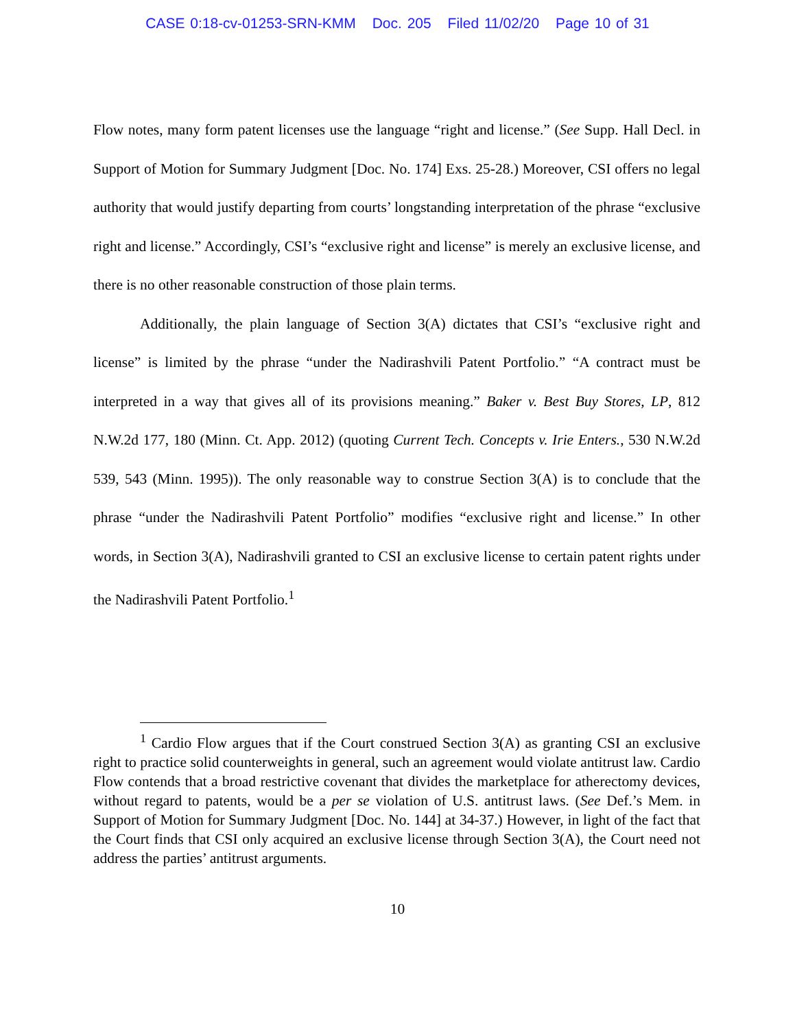CASE 0:18-cv-01253-SRN-KMM Doc. 205 Filed 11/02/20 Page 10 of 31
Flow notes, many form patent licenses use the language “right and license.” (See Supp. Hall Decl. in Support of Motion for Summary Judgment [Doc. No. 174] Exs. 25-28.) Moreover, CSI offers no legal authority that would justify departing from courts’ longstanding interpretation of the phrase “exclusive right and license.” Accordingly, CSI’s “exclusive right and license” is merely an exclusive license, and there is no other reasonable construction of those plain terms.
Additionally, the plain language of Section 3(A) dictates that CSI’s “exclusive right and license” is limited by the phrase “under the Nadirashvili Patent Portfolio.” “A contract must be interpreted in a way that gives all of its provisions meaning.” Baker v. Best Buy Stores, LP, 812 N.W.2d 177, 180 (Minn. Ct. App. 2012) (quoting Current Tech. Concepts v. Irie Enters., 530 N.W.2d 539, 543 (Minn. 1995)). The only reasonable way to construe Section 3(A) is to conclude that the phrase “under the Nadirashvili Patent Portfolio” modifies “exclusive right and license.” In other words, in Section 3(A), Nadirashvili granted to CSI an exclusive license to certain patent rights under the Nadirashvili Patent Portfolio.<sup>1</sup>
<sup>1</sup> Cardio Flow argues that if the Court construed Section 3(A) as granting CSI an exclusive right to practice solid counterweights in general, such an agreement would violate antitrust law. Cardio Flow contends that a broad restrictive covenant that divides the marketplace for atherectomy devices, without regard to patents, would be a per se violation of U.S. antitrust laws. (See Def.’s Mem. in Support of Motion for Summary Judgment [Doc. No. 144] at 34-37.) However, in light of the fact that the Court finds that CSI only acquired an exclusive license through Section 3(A), the Court need not address the parties’ antitrust arguments.
10